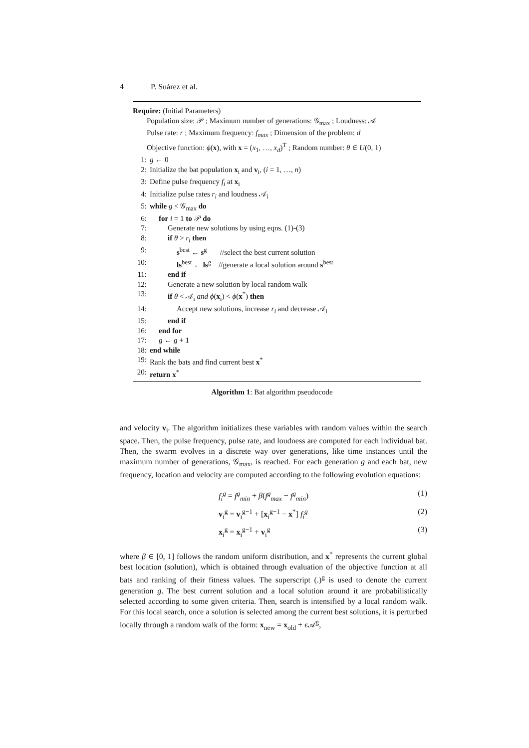4 P. Suárez et al.
Require: (Initial Parameters)
Population size: 𝒫 ; Maximum number of generations: 𝒢<sub>max</sub> ; Loudness: 𝒜
Pulse rate: r ; Maximum frequency: f<sub>max</sub> ; Dimension of the problem: d
Objective function: ϕ(x), with x = (x<sub>1</sub>, …, x<sub>d</sub>)<sup>T</sup> ; Random number: θ ∈ U(0, 1)
1: g ← 0
2: Initialize the bat population x<sub>i</sub> and v<sub>i</sub>, (i = 1, …, n)
3: Define pulse frequency f<sub>i</sub> at x<sub>i</sub>
4: Initialize pulse rates r<sub>i</sub> and loudness 𝒜<sub>i</sub>
5: while g < 𝒢<sub>max</sub> do
6: for i = 1 to 𝒫 do
7: Generate new solutions by using eqns. (1)-(3)
8: if θ > r<sub>i</sub> then
9: s<sup>best</sup> ← s<sup>g</sup> //select the best current solution
10: ls<sup>best</sup> ← ls<sup>g</sup> //generate a local solution around s<sup>best</sup>
11: end if
12: Generate a new solution by local random walk
13: if θ < 𝒜<sub>i</sub> and ϕ(x<sub>i</sub>) < ϕ(x<sup>*</sup>) then
14: Accept new solutions, increase r<sub>i</sub> and decrease 𝒜<sub>i</sub>
15: end if
16: end for
17: g ← g + 1
18: end while
19: Rank the bats and find current best x<sup>*</sup>
20: return x<sup>*</sup>
Algorithm 1: Bat algorithm pseudocode
and velocity v<sub>i</sub>. The algorithm initializes these variables with random values within the search space. Then, the pulse frequency, pulse rate, and loudness are computed for each individual bat. Then, the swarm evolves in a discrete way over generations, like time instances until the maximum number of generations, 𝒢<sub>max</sub>, is reached. For each generation g and each bat, new frequency, location and velocity are computed according to the following evolution equations:
f<sub>i</sub><sup>g</sup> = f<sup>g</sup><sub>min</sub> + β(f<sup>g</sup><sub>max</sub> − f<sup>g</sup><sub>min</sub>) (1)
v<sub>i</sub><sup>g</sup> = v<sub>i</sub><sup>g−1</sup> + [x<sub>i</sub><sup>g−1</sup> − x<sup>*</sup>] f<sub>i</sub><sup>g</sup> (2)
x<sub>i</sub><sup>g</sup> = x<sub>i</sub><sup>g−1</sup> + v<sub>i</sub><sup>g</sup> (3)
where β ∈ [0, 1] follows the random uniform distribution, and x<sup>*</sup> represents the current global best location (solution), which is obtained through evaluation of the objective function at all bats and ranking of their fitness values. The superscript (.)<sup>g</sup> is used to denote the current generation g. The best current solution and a local solution around it are probabilistically selected according to some given criteria. Then, search is intensified by a local random walk. For this local search, once a solution is selected among the current best solutions, it is perturbed locally through a random walk of the form: x<sub>new</sub> = x<sub>old</sub> + ϵ 𝒜<sup>g</sup>,